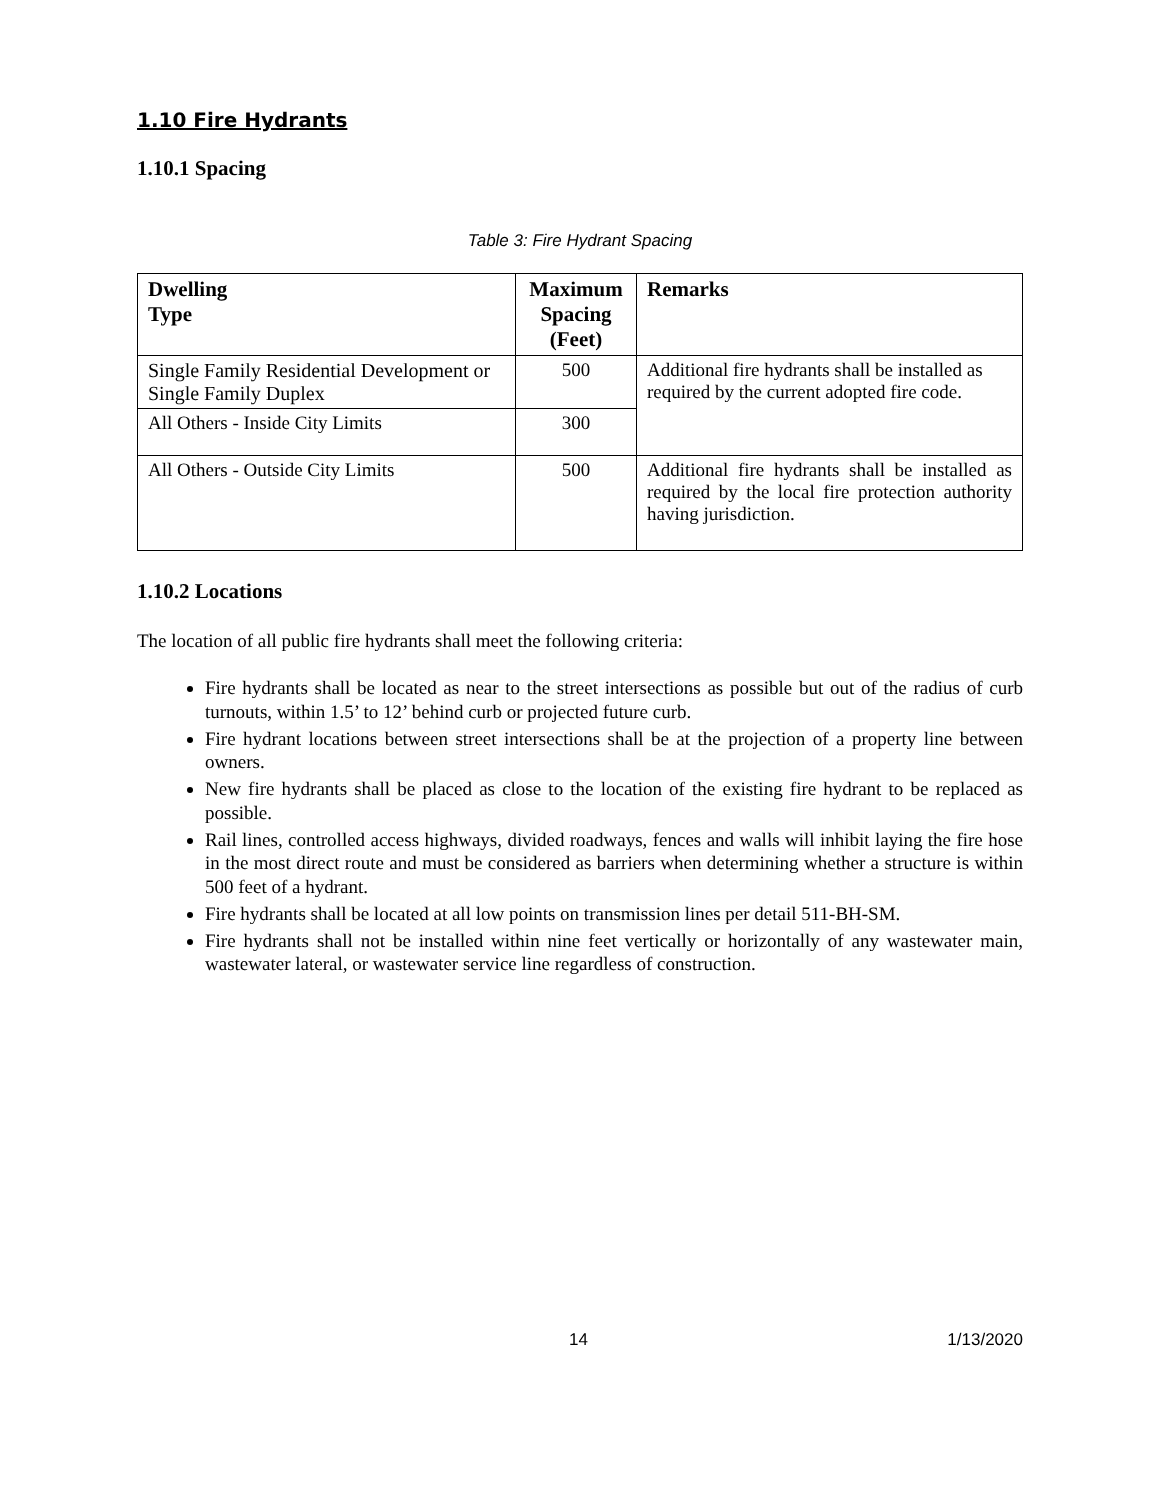1.10 Fire Hydrants
1.10.1 Spacing
Table 3: Fire Hydrant Spacing
| Dwelling Type | Maximum Spacing (Feet) | Remarks |
| --- | --- | --- |
| Single Family Residential Development or Single Family Duplex | 500 | Additional fire hydrants shall be installed as required by the current adopted fire code. |
| All Others - Inside City Limits | 300 | |
| All Others - Outside City Limits | 500 | Additional fire hydrants shall be installed as required by the local fire protection authority having jurisdiction. |
1.10.2 Locations
The location of all public fire hydrants shall meet the following criteria:
Fire hydrants shall be located as near to the street intersections as possible but out of the radius of curb turnouts, within 1.5’ to 12’ behind curb or projected future curb.
Fire hydrant locations between street intersections shall be at the projection of a property line between owners.
New fire hydrants shall be placed as close to the location of the existing fire hydrant to be replaced as possible.
Rail lines, controlled access highways, divided roadways, fences and walls will inhibit laying the fire hose in the most direct route and must be considered as barriers when determining whether a structure is within 500 feet of a hydrant.
Fire hydrants shall be located at all low points on transmission lines per detail 511-BH-SM.
Fire hydrants shall not be installed within nine feet vertically or horizontally of any wastewater main, wastewater lateral, or wastewater service line regardless of construction.
14 1/13/2020